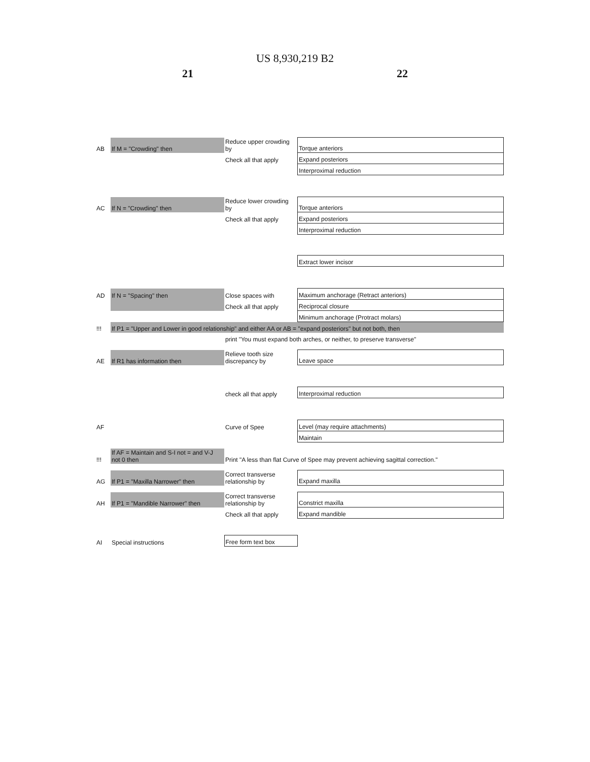US 8,930,219 B2
21 22
| AB | If M = "Crowding" then | Reduce upper crowding by | Torque anteriors |
| | | Check all that apply | Expand posteriors |
| | | | Interproximal reduction |
| AC | If N = "Crowding" then | Reduce lower crowding by | Torque anteriors |
| | | Check all that apply | Expand posteriors |
| | | | Interproximal reduction |
| | | | Extract lower incisor |
| AD | If N = "Spacing" then | Close spaces with | Maximum anchorage (Retract anteriors) |
| | | Check all that apply | Reciprocal closure |
| | | | Minimum anchorage (Protract molars) |
| !!! | If P1 = "Upper and Lower in good relationship" and either AA or AB = "expand posteriors" but not both, then | | |
| | | print "You must expand both arches, or neither, to preserve transverse" | |
| AE | If R1 has information then | Relieve tooth size discrepancy by | Leave space |
| | | check all that apply | Interproximal reduction |
| AF | | Curve of Spee | Level (may require attachments) |
| | | | Maintain |
| !!! | If AF = Maintain and S-I not = and V-J not 0 then | Print "A less than flat Curve of Spee may prevent achieving sagittal correction." | |
| AG | If P1 = "Maxilla Narrower" then | Correct transverse relationship by | Expand maxilla |
| AH | If P1 = "Mandible Narrower" then | Correct transverse relationship by | Constrict maxilla |
| | | Check all that apply | Expand mandible |
| AI | Special instructions | Free form text box | |